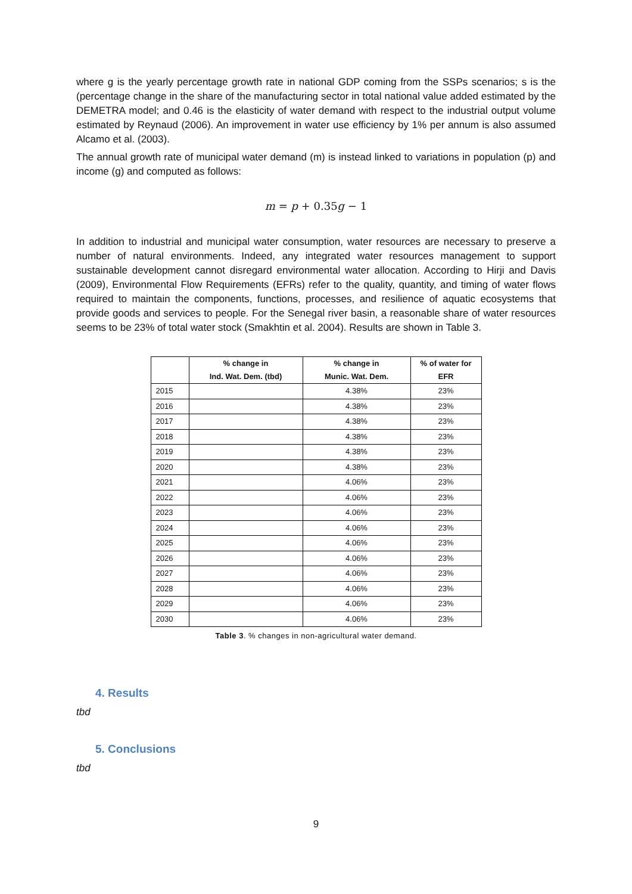where g is the yearly percentage growth rate in national GDP coming from the SSPs scenarios; s is the (percentage change in the share of the manufacturing sector in total national value added estimated by the DEMETRA model; and 0.46 is the elasticity of water demand with respect to the industrial output volume estimated by Reynaud (2006). An improvement in water use efficiency by 1% per annum is also assumed Alcamo et al. (2003).
The annual growth rate of municipal water demand (m) is instead linked to variations in population (p) and income (g) and computed as follows:
m = p + 0.35g − 1
In addition to industrial and municipal water consumption, water resources are necessary to preserve a number of natural environments. Indeed, any integrated water resources management to support sustainable development cannot disregard environmental water allocation. According to Hirji and Davis (2009), Environmental Flow Requirements (EFRs) refer to the quality, quantity, and timing of water flows required to maintain the components, functions, processes, and resilience of aquatic ecosystems that provide goods and services to people. For the Senegal river basin, a reasonable share of water resources seems to be 23% of total water stock (Smakhtin et al. 2004). Results are shown in Table 3.
| | % change in Ind. Wat. Dem. (tbd) | % change in Munic. Wat. Dem. | % of water for EFR |
| --- | --- | --- | --- |
| 2015 | | 4.38% | 23% |
| 2016 | | 4.38% | 23% |
| 2017 | | 4.38% | 23% |
| 2018 | | 4.38% | 23% |
| 2019 | | 4.38% | 23% |
| 2020 | | 4.38% | 23% |
| 2021 | | 4.06% | 23% |
| 2022 | | 4.06% | 23% |
| 2023 | | 4.06% | 23% |
| 2024 | | 4.06% | 23% |
| 2025 | | 4.06% | 23% |
| 2026 | | 4.06% | 23% |
| 2027 | | 4.06% | 23% |
| 2028 | | 4.06% | 23% |
| 2029 | | 4.06% | 23% |
| 2030 | | 4.06% | 23% |
Table 3. % changes in non-agricultural water demand.
4. Results
tbd
5. Conclusions
tbd
9